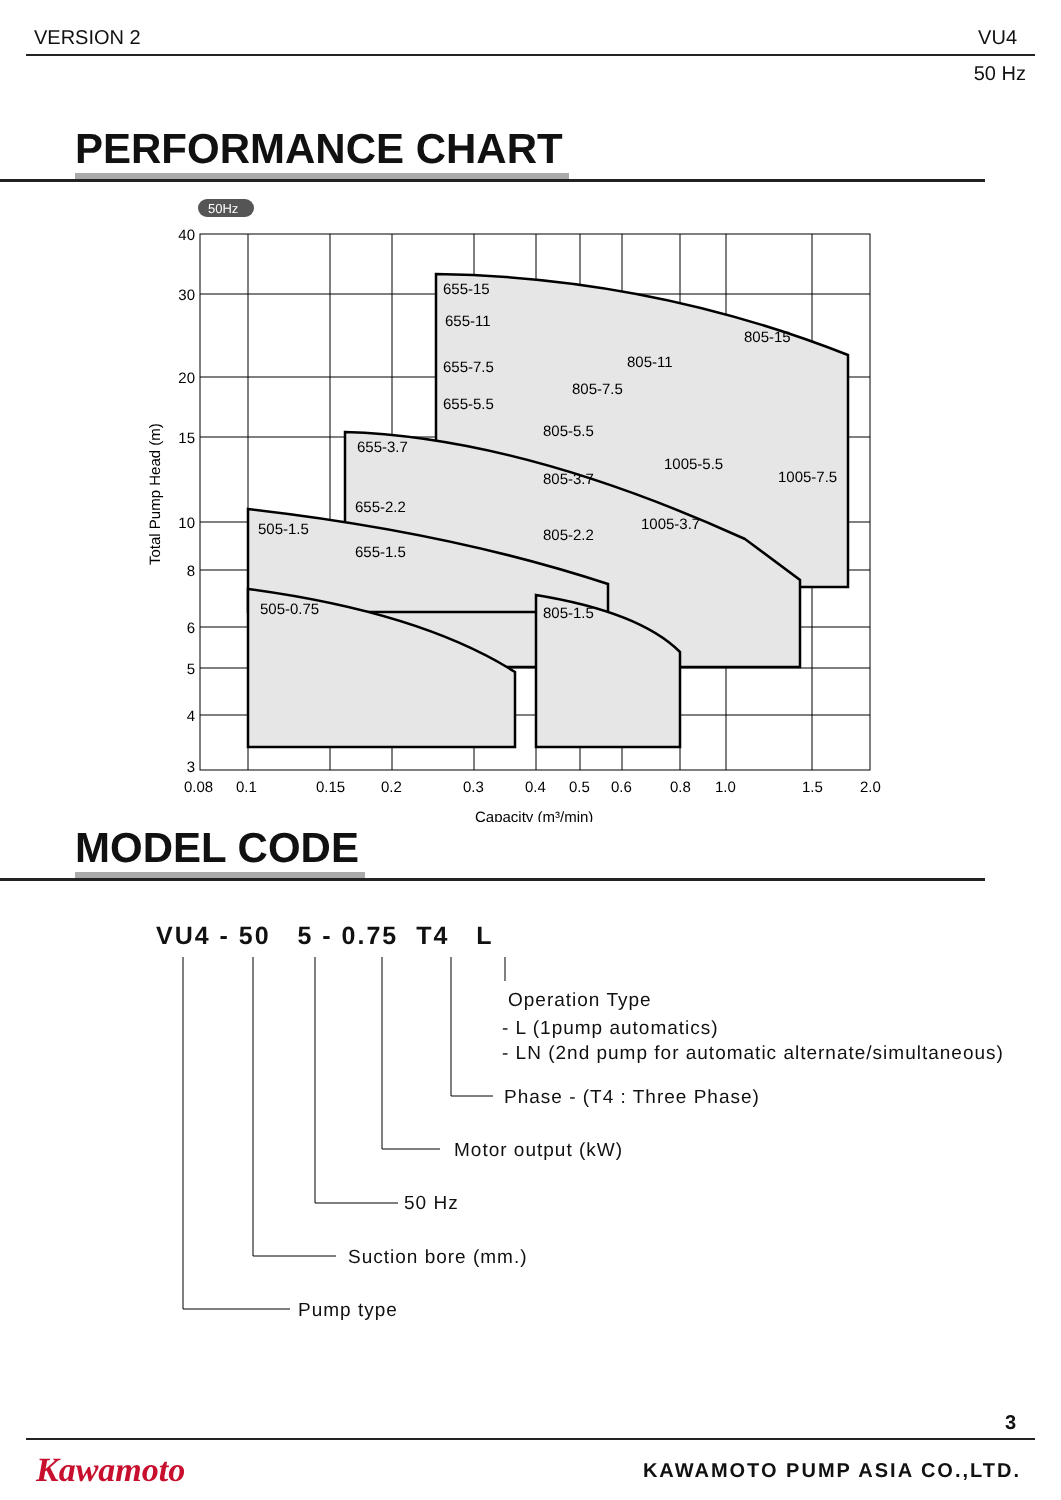VERSION 2 VU4
50 Hz
PERFORMANCE CHART
50Hz
40
30
20
15
10
8
6
5
4
3
0.08
0.1
0.15
0.2
0.3
0.4
0.5
0.6
0.8
1.0
1.5
2.0
Capacity (m³/min)
Total Pump Head (m)
655-15
655-11
655-7.5
655-5.5
655-3.7
655-2.2
655-1.5
505-1.5
505-0.75
805-5.5
805-3.7
805-2.2
805-1.5
805-7.5
805-11
805-15
1005-5.5
1005-3.7
1005-7.5
MODEL CODE
VU4 - 50 5 - 0.75 T4 L
Operation Type
- L (1pump automatics)
- LN (2nd pump for automatic alternate/simultaneous)
Phase - (T4 : Three Phase)
Motor output (kW)
50 Hz
Suction bore (mm.)
Pump type
3
Kawamoto KAWAMOTO PUMP ASIA CO.,LTD.